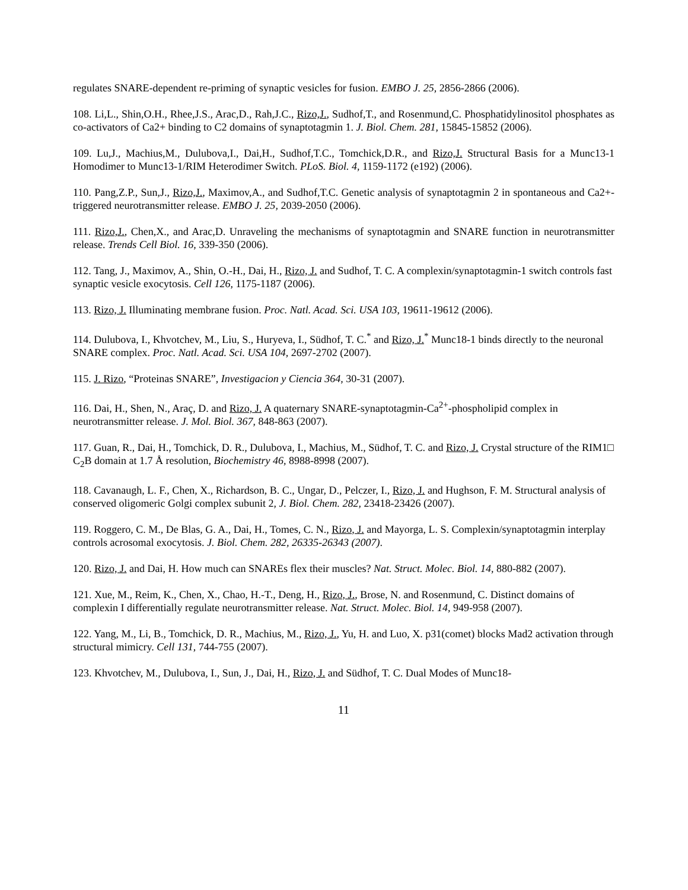regulates SNARE-dependent re-priming of synaptic vesicles for fusion. EMBO J. 25, 2856-2866 (2006).
108. Li,L., Shin,O.H., Rhee,J.S., Arac,D., Rah,J.C., Rizo,J., Sudhof,T., and Rosenmund,C. Phosphatidylinositol phosphates as co-activators of Ca2+ binding to C2 domains of synaptotagmin 1. J. Biol. Chem. 281, 15845-15852 (2006).
109. Lu,J., Machius,M., Dulubova,I., Dai,H., Sudhof,T.C., Tomchick,D.R., and Rizo,J. Structural Basis for a Munc13-1 Homodimer to Munc13-1/RIM Heterodimer Switch. PLoS. Biol. 4, 1159-1172 (e192) (2006).
110. Pang,Z.P., Sun,J., Rizo,J., Maximov,A., and Sudhof,T.C. Genetic analysis of synaptotagmin 2 in spontaneous and Ca2+-triggered neurotransmitter release. EMBO J. 25, 2039-2050 (2006).
111. Rizo,J., Chen,X., and Arac,D. Unraveling the mechanisms of synaptotagmin and SNARE function in neurotransmitter release. Trends Cell Biol. 16, 339-350 (2006).
112. Tang, J., Maximov, A., Shin, O.-H., Dai, H., Rizo, J. and Sudhof, T. C. A complexin/synaptotagmin-1 switch controls fast synaptic vesicle exocytosis. Cell 126, 1175-1187 (2006).
113. Rizo, J. Illuminating membrane fusion. Proc. Natl. Acad. Sci. USA 103, 19611-19612 (2006).
114. Dulubova, I., Khvotchev, M., Liu, S., Huryeva, I., Südhof, T. C.<sup>*</sup> and Rizo, J.<sup>*</sup> Munc18-1 binds directly to the neuronal SNARE complex. Proc. Natl. Acad. Sci. USA 104, 2697-2702 (2007).
115. J. Rizo, “Proteinas SNARE”, Investigacion y Ciencia 364, 30-31 (2007).
116. Dai, H., Shen, N., Araç, D. and Rizo, J. A quaternary SNARE-synaptotagmin-Ca<sup>2+</sup>-phospholipid complex in neurotransmitter release. J. Mol. Biol. 367, 848-863 (2007).
117. Guan, R., Dai, H., Tomchick, D. R., Dulubova, I., Machius, M., Südhof, T. C. and Rizo, J. Crystal structure of the RIM1□ C<sub>2</sub>B domain at 1.7 Å resolution, Biochemistry 46, 8988-8998 (2007).
118. Cavanaugh, L. F., Chen, X., Richardson, B. C., Ungar, D., Pelczer, I., Rizo, J. and Hughson, F. M. Structural analysis of conserved oligomeric Golgi complex subunit 2, J. Biol. Chem. 282, 23418-23426 (2007).
119. Roggero, C. M., De Blas, G. A., Dai, H., Tomes, C. N., Rizo, J. and Mayorga, L. S. Complexin/synaptotagmin interplay controls acrosomal exocytosis. J. Biol. Chem. 282, 26335-26343 (2007).
120. Rizo, J. and Dai, H. How much can SNAREs flex their muscles? Nat. Struct. Molec. Biol. 14, 880-882 (2007).
121. Xue, M., Reim, K., Chen, X., Chao, H.-T., Deng, H., Rizo, J., Brose, N. and Rosenmund, C. Distinct domains of complexin I differentially regulate neurotransmitter release. Nat. Struct. Molec. Biol. 14, 949-958 (2007).
122. Yang, M., Li, B., Tomchick, D. R., Machius, M., Rizo, J., Yu, H. and Luo, X. p31(comet) blocks Mad2 activation through structural mimicry. Cell 131, 744-755 (2007).
123. Khvotchev, M., Dulubova, I., Sun, J., Dai, H., Rizo, J. and Südhof, T. C. Dual Modes of Munc18-
11